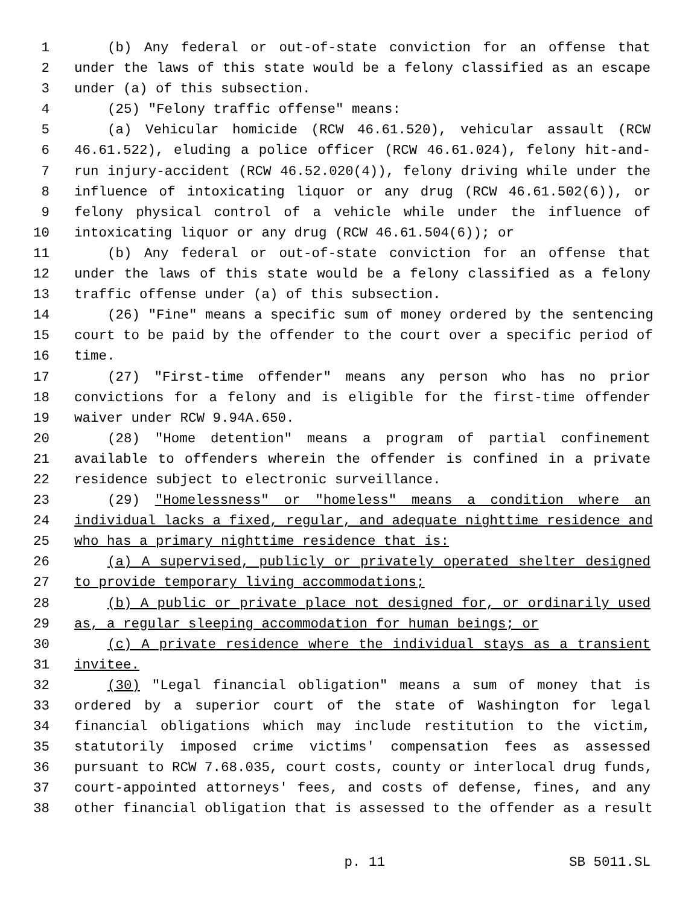1 (b) Any federal or out-of-state conviction for an offense that
2 under the laws of this state would be a felony classified as an escape
3 under (a) of this subsection.
4 (25) "Felony traffic offense" means:
5 (a) Vehicular homicide (RCW 46.61.520), vehicular assault (RCW
6 46.61.522), eluding a police officer (RCW 46.61.024), felony hit-and-
7 run injury-accident (RCW 46.52.020(4)), felony driving while under the
8 influence of intoxicating liquor or any drug (RCW 46.61.502(6)), or
9 felony physical control of a vehicle while under the influence of
10 intoxicating liquor or any drug (RCW 46.61.504(6)); or
11 (b) Any federal or out-of-state conviction for an offense that
12 under the laws of this state would be a felony classified as a felony
13 traffic offense under (a) of this subsection.
14 (26) "Fine" means a specific sum of money ordered by the sentencing
15 court to be paid by the offender to the court over a specific period of
16 time.
17 (27) "First-time offender" means any person who has no prior
18 convictions for a felony and is eligible for the first-time offender
19 waiver under RCW 9.94A.650.
20 (28) "Home detention" means a program of partial confinement
21 available to offenders wherein the offender is confined in a private
22 residence subject to electronic surveillance.
23 (29) "Homelessness" or "homeless" means a condition where an
24 individual lacks a fixed, regular, and adequate nighttime residence and
25 who has a primary nighttime residence that is:
26 (a) A supervised, publicly or privately operated shelter designed
27 to provide temporary living accommodations;
28 (b) A public or private place not designed for, or ordinarily used
29 as, a regular sleeping accommodation for human beings; or
30 (c) A private residence where the individual stays as a transient
31 invitee.
32 (30) "Legal financial obligation" means a sum of money that is
33 ordered by a superior court of the state of Washington for legal
34 financial obligations which may include restitution to the victim,
35 statutorily imposed crime victims' compensation fees as assessed
36 pursuant to RCW 7.68.035, court costs, county or interlocal drug funds,
37 court-appointed attorneys' fees, and costs of defense, fines, and any
38 other financial obligation that is assessed to the offender as a result
p. 11 SB 5011.SL